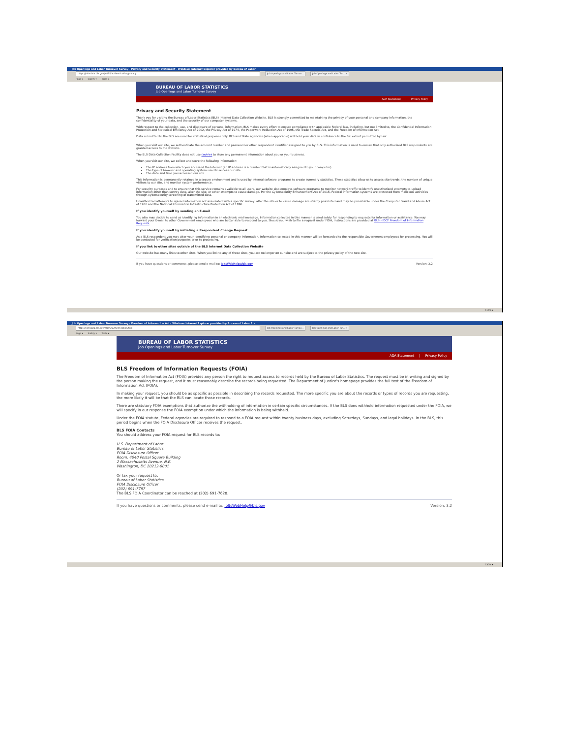Job Openings and Labor Turnover Survey - Privacy and Security Statement - Windows Internet Explorer provided by Bureau of Labor
https://joltsdata.bls.gov/JOLTS/authentication/privacy Job Openings and Labor Turnov... Job Openings and Labor Tur... ×
Page ▾ Safety ▾ Tools ▾
BUREAU OF LABOR STATISTICS
Job Openings and Labor Turnover Survey
ADA Statement | Privacy Policy
Privacy and Security Statement
Thank you for visiting the Bureau of Labor Statistics (BLS) Internet Data Collection Website. BLS is strongly committed to maintaining the privacy of your personal and company information, the confidentiality of your data, and the security of our computer systems.
With respect to the collection, use, and disclosure of personal information, BLS makes every effort to ensure compliance with applicable Federal law, including, but not limited to, the Confidential Information Protection and Statistical Efficiency Act of 2002, the Privacy Act of 1974, the Paperwork Reduction Act of 1995, the Trade Secrets Act, and the Freedom of Information Act.
Data submitted to the BLS are used for statistical purposes only. BLS and State agencies (when applicable) will hold your data in confidence to the full extent permitted by law.
When you visit our site, we authenticate the account number and password or other respondent identifier assigned to you by BLS. This information is used to ensure that only authorized BLS respondents are granted access to the website.
The BLS Data Collection Facility does not use cookies to store any permanent information about you or your business.
When you visit our site, we collect and store the following information:
The IP address from which you accessed the Internet (an IP address is a number that is automatically assigned to your computer)
The type of browser and operating system used to access our site
The date and time you accessed our site
This information is permanently retained in a secure environment and is used by internal software programs to create summary statistics. These statistics allow us to assess site trends, the number of unique visitors to our site, and monitor system performance.
For security purposes and to ensure that this service remains available to all users, our website also employs software programs to monitor network traffic to identify unauthorized attempts to upload information other than survey data, alter the site, or other attempts to cause damage. Per the Cybersecurity Enhancement Act of 2015, Federal information systems are protected from malicious activities through cybersecurity screening of transmitted data.
Unauthorized attempts to upload information not associated with a specific survey, alter the site or to cause damage are strictly prohibited and may be punishable under the Computer Fraud and Abuse Act of 1986 and the National Information Infrastructure Protection Act of 1996.
If you identify yourself by sending an E-mail
You also may decide to send us identifying information in an electronic mail message. Information collected in this manner is used solely for responding to requests for information or assistance. We may forward your E-mail to other Government employees who are better able to respond to you. Should you wish to file a request under FOIA, instructions are provided at BLS - IDCF Freedom of Information Requests.
If you identify yourself by initiating a Respondent Change Request
As a BLS respondent you may alter your identifying personal or company information. Information collected in this manner will be forwarded to the responsible Government employees for processing. You will be contacted for verification purposes prior to processing.
If you link to other sites outside of the BLS Internet Data Collection Website
Our website has many links to other sites. When you link to any of these sites, you are no longer on our site and are subject to the privacy policy of the new site.
If you have questions or comments, please send e-mail to: JoltsWebHelp@bls.gov Version: 3.2
115% ▾
Job Openings and Labor Turnover Survey - Freedom of Information Act - Windows Internet Explorer provided by Bureau of Labor Sta
https://joltsdata.bls.gov/JOLTS/authentication/foia Job Openings and Labor Turnov... Job Openings and Labor Tur... ×
Page ▾ Safety ▾ Tools ▾
BUREAU OF LABOR STATISTICS
Job Openings and Labor Turnover Survey
ADA Statement | Privacy Policy
BLS Freedom of Information Requests (FOIA)
The Freedom of Information Act (FOIA) provides any person the right to request access to records held by the Bureau of Labor Statistics. The request must be in writing and signed by the person making the request, and it must reasonably describe the records being requested. The Department of Justice's homepage provides the full text of the Freedom of Information Act (FOIA).
In making your request, you should be as specific as possible in describing the records requested. The more specific you are about the records or types of records you are requesting, the more likely it will be that the BLS can locate those records.
There are statutory FOIA exemptions that authorize the withholding of information in certain specific circumstances. If the BLS does withhold information requested under the FOIA, we will specify in our response the FOIA exemption under which the information is being withheld.
Under the FOIA statute, Federal agencies are required to respond to a FOIA request within twenty business days, excluding Saturdays, Sundays, and legal holidays. In the BLS, this period begins when the FOIA Disclosure Officer receives the request.
BLS FOIA Contacts
You should address your FOIA request for BLS records to:
U.S. Department of Labor
Bureau of Labor Statistics
FOIA Disclosure Officer
Room. 4040 Postal Square Building
2 Massachusetts Avenue, N.E.
Washington, DC 20212-0001
Or fax your request to:
Bureau of Labor Statistics
FOIA Disclosure Officer
(202) 691-7797
The BLS FOIA Coordinator can be reached at (202) 691-7628.
If you have questions or comments, please send e-mail to: JoltsWebHelp@bls.gov Version: 3.2
130% ▾